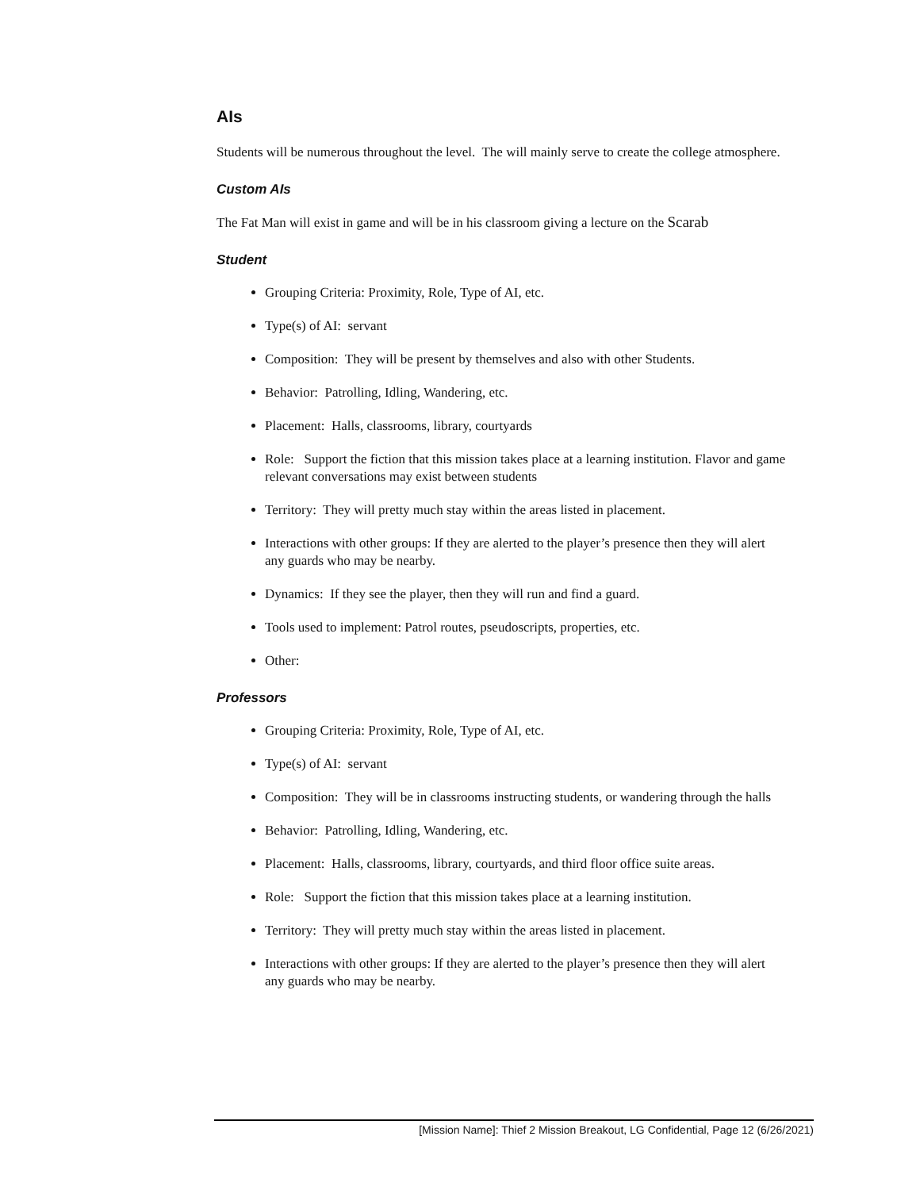AIs
Students will be numerous throughout the level. The will mainly serve to create the college atmosphere.
Custom AIs
The Fat Man will exist in game and will be in his classroom giving a lecture on the Scarab
Student
Grouping Criteria: Proximity, Role, Type of AI, etc.
Type(s) of AI: servant
Composition: They will be present by themselves and also with other Students.
Behavior: Patrolling, Idling, Wandering, etc.
Placement: Halls, classrooms, library, courtyards
Role: Support the fiction that this mission takes place at a learning institution. Flavor and game relevant conversations may exist between students
Territory: They will pretty much stay within the areas listed in placement.
Interactions with other groups: If they are alerted to the player’s presence then they will alert any guards who may be nearby.
Dynamics: If they see the player, then they will run and find a guard.
Tools used to implement: Patrol routes, pseudoscripts, properties, etc.
Other:
Professors
Grouping Criteria: Proximity, Role, Type of AI, etc.
Type(s) of AI: servant
Composition: They will be in classrooms instructing students, or wandering through the halls
Behavior: Patrolling, Idling, Wandering, etc.
Placement: Halls, classrooms, library, courtyards, and third floor office suite areas.
Role: Support the fiction that this mission takes place at a learning institution.
Territory: They will pretty much stay within the areas listed in placement.
Interactions with other groups: If they are alerted to the player’s presence then they will alert any guards who may be nearby.
[Mission Name]: Thief 2 Mission Breakout, LG Confidential, Page 12 (6/26/2021)